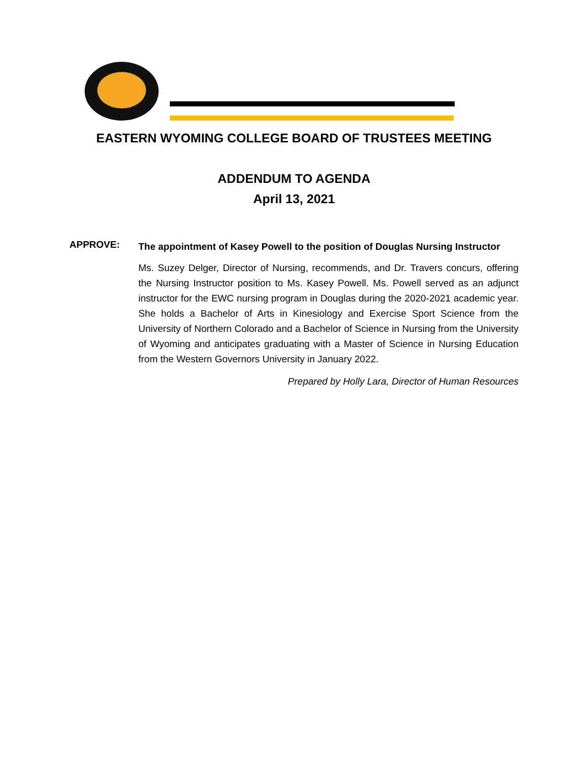EASTERN WYOMING COLLEGE BOARD OF TRUSTEES MEETING
ADDENDUM TO AGENDA
April 13, 2021
APPROVE:
The appointment of Kasey Powell to the position of Douglas Nursing Instructor
Ms. Suzey Delger, Director of Nursing, recommends, and Dr. Travers concurs, offering the Nursing Instructor position to Ms. Kasey Powell. Ms. Powell served as an adjunct instructor for the EWC nursing program in Douglas during the 2020-2021 academic year. She holds a Bachelor of Arts in Kinesiology and Exercise Sport Science from the University of Northern Colorado and a Bachelor of Science in Nursing from the University of Wyoming and anticipates graduating with a Master of Science in Nursing Education from the Western Governors University in January 2022.
Prepared by Holly Lara, Director of Human Resources